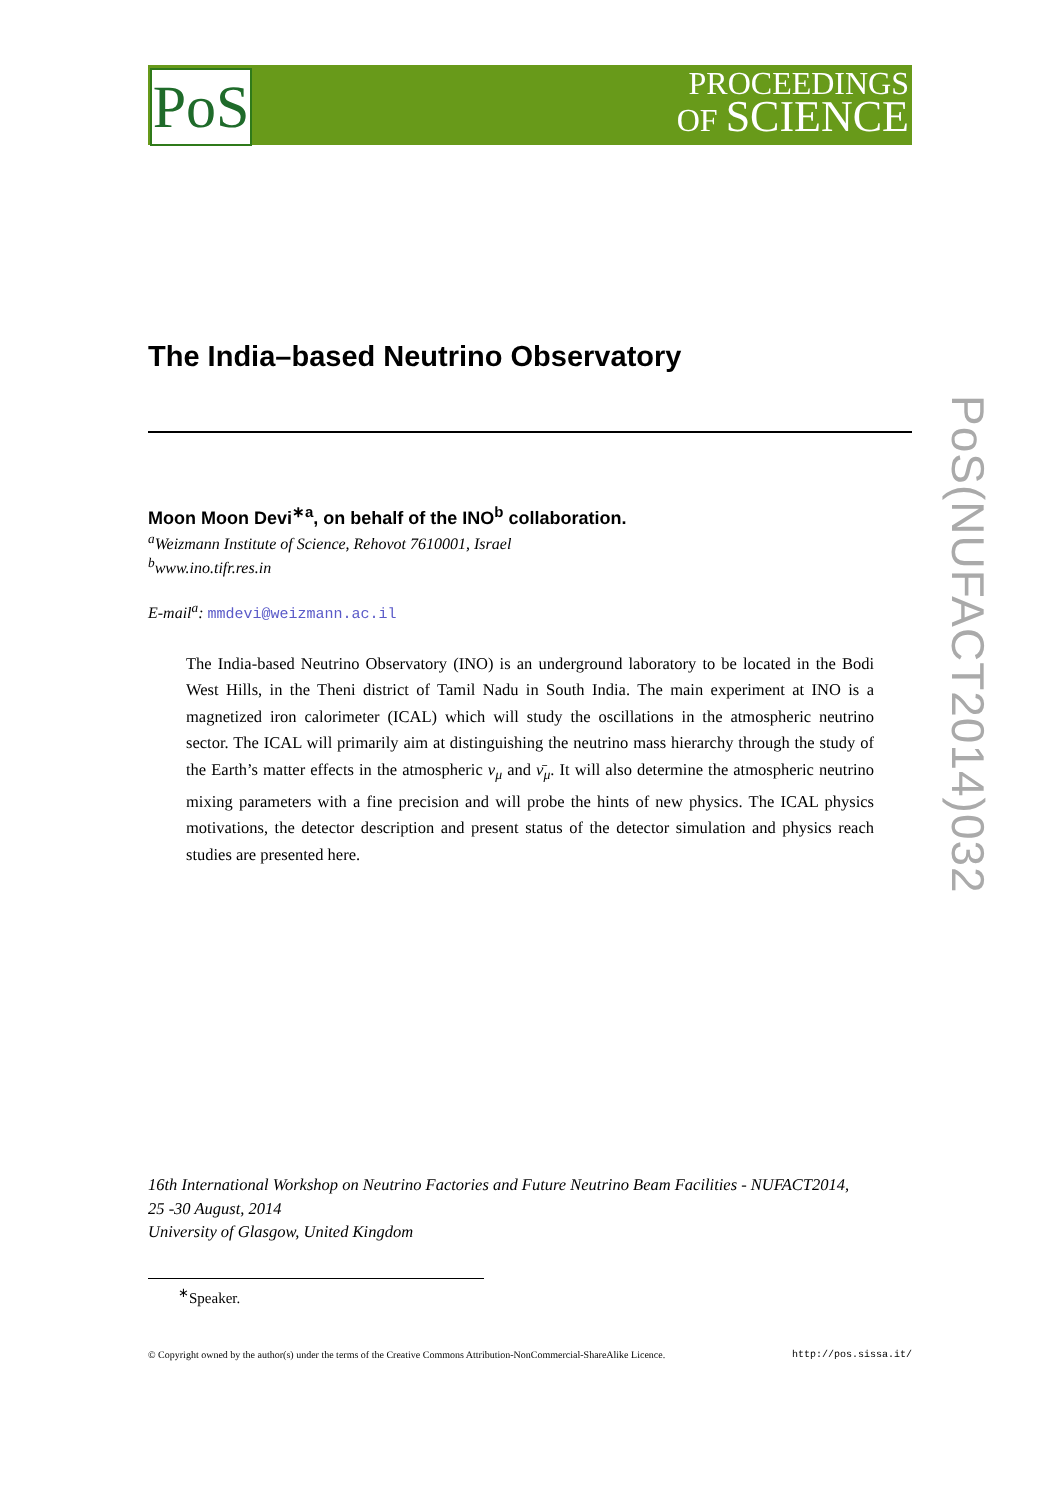PoS
PROCEEDINGS
OF SCIENCE
PoS(NUFACT2014)032
The India–based Neutrino Observatory
Moon Moon Devi<sup>∗a</sup>, on behalf of the INO<sup>b</sup> collaboration.
<sup>a</sup> Weizmann Institute of Science, Rehovot 7610001, Israel
<sup>b</sup> www.ino.tifr.res.in
E-mail<sup>a</sup>: mmdevi@weizmann.ac.il
The India-based Neutrino Observatory (INO) is an underground laboratory to be located in the Bodi West Hills, in the Theni district of Tamil Nadu in South India. The main experiment at INO is a magnetized iron calorimeter (ICAL) which will study the oscillations in the atmospheric neutrino sector. The ICAL will primarily aim at distinguishing the neutrino mass hierarchy through the study of the Earth’s matter effects in the atmospheric ν<sub>μ</sub> and ν̄<sub>μ</sub>. It will also determine the atmospheric neutrino mixing parameters with a fine precision and will probe the hints of new physics. The ICAL physics motivations, the detector description and present status of the detector simulation and physics reach studies are presented here.
16th International Workshop on Neutrino Factories and Future Neutrino Beam Facilities - NUFACT2014,
25 -30 August, 2014
University of Glasgow, United Kingdom
<sup>∗</sup>Speaker.
© Copyright owned by the author(s) under the terms of the Creative Commons Attribution-NonCommercial-ShareAlike Licence. http://pos.sissa.it/